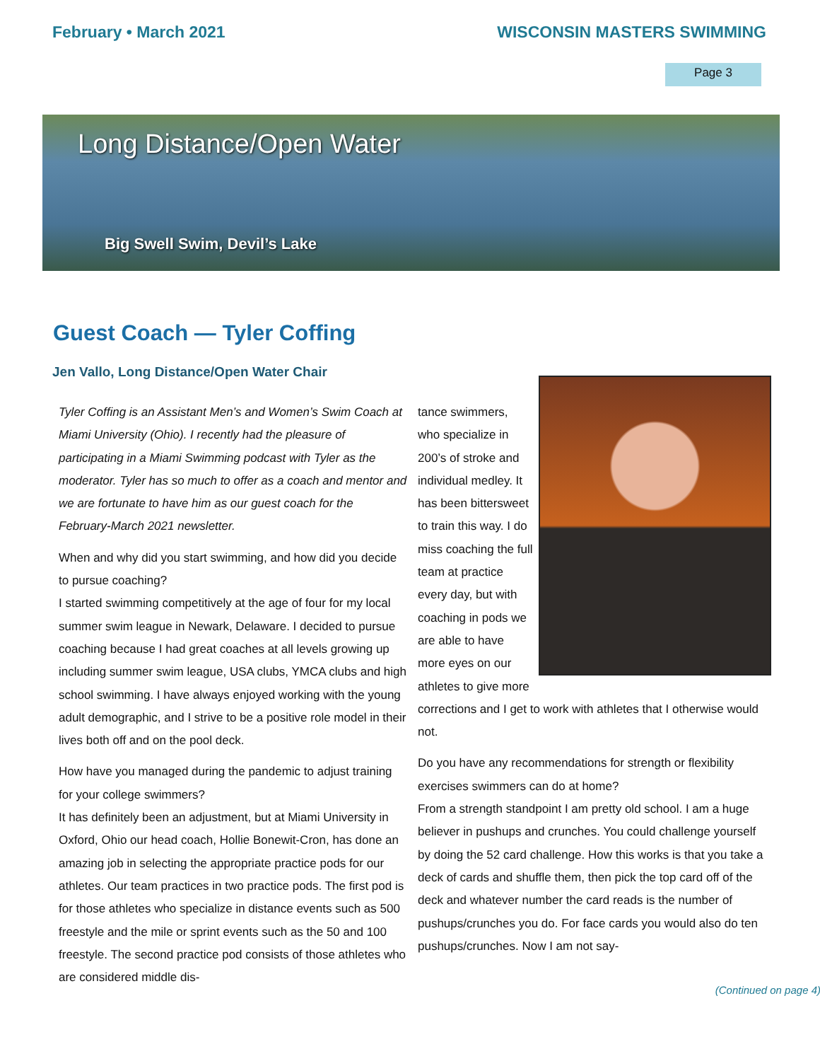February • March 2021 WISCONSIN MASTERS SWIMMING
Page 3
Long Distance/Open Water
Big Swell Swim, Devil’s Lake
Guest Coach — Tyler Coffing
Jen Vallo, Long Distance/Open Water Chair
Tyler Coffing is an Assistant Men’s and Women’s Swim Coach at Miami University (Ohio). I recently had the pleasure of participating in a Miami Swimming podcast with Tyler as the moderator. Tyler has so much to offer as a coach and mentor and we are fortunate to have him as our guest coach for the February-March 2021 newsletter.
When and why did you start swimming, and how did you decide to pursue coaching?
I started swimming competitively at the age of four for my local summer swim league in Newark, Delaware. I decided to pursue coaching because I had great coaches at all levels growing up including summer swim league, USA clubs, YMCA clubs and high school swimming. I have always enjoyed working with the young adult demographic, and I strive to be a positive role model in their lives both off and on the pool deck.
How have you managed during the pandemic to adjust training for your college swimmers?
It has definitely been an adjustment, but at Miami University in Oxford, Ohio our head coach, Hollie Bonewit-Cron, has done an amazing job in selecting the appropriate practice pods for our athletes. Our team practices in two practice pods. The first pod is for those athletes who specialize in distance events such as 500 freestyle and the mile or sprint events such as the 50 and 100 freestyle. The second practice pod consists of those athletes who are considered middle dis-
tance swimmers, who specialize in 200’s of stroke and individual medley. It has been bittersweet to train this way. I do miss coaching the full team at practice every day, but with coaching in pods we are able to have more eyes on our athletes to give more corrections and I get to work with athletes that I otherwise would not.
Do you have any recommendations for strength or flexibility exercises swimmers can do at home?
From a strength standpoint I am pretty old school. I am a huge believer in pushups and crunches. You could challenge yourself by doing the 52 card challenge. How this works is that you take a deck of cards and shuffle them, then pick the top card off of the deck and whatever number the card reads is the number of pushups/crunches you do. For face cards you would also do ten pushups/crunches. Now I am not say-
(Continued on page 4)